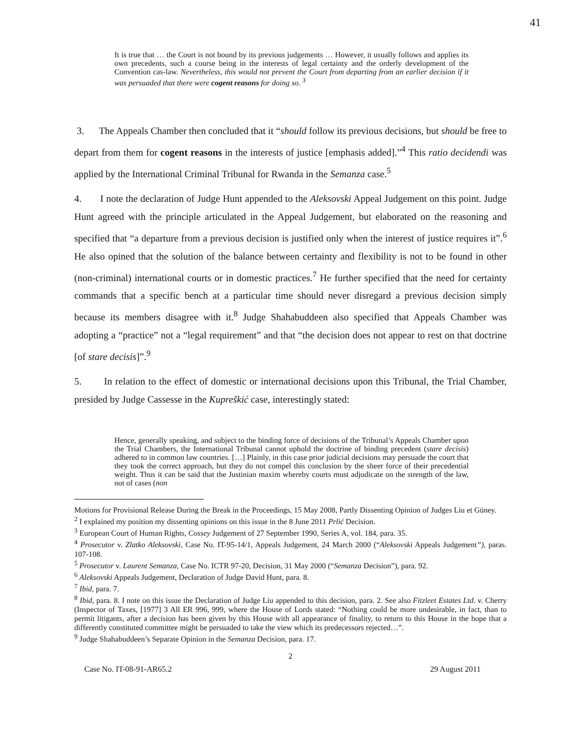41
It is true that … the Court is not bound by its previous judgements … However, it usually follows and applies its own precedents, such a course being in the interests of legal certainty and the orderly development of the Convention cas-law. Nevertheless, this would not prevent the Court from departing from an earlier decision if it was persuaded that there were cogent reasons for doing so. <sup>3</sup>
3. The Appeals Chamber then concluded that it “should follow its previous decisions, but should be free to depart from them for cogent reasons in the interests of justice [emphasis added].”<sup>4</sup> This ratio decidendi was applied by the International Criminal Tribunal for Rwanda in the Semanza case.<sup>5</sup>
4. I note the declaration of Judge Hunt appended to the Aleksovski Appeal Judgement on this point. Judge Hunt agreed with the principle articulated in the Appeal Judgement, but elaborated on the reasoning and specified that “a departure from a previous decision is justified only when the interest of justice requires it”.<sup>6</sup> He also opined that the solution of the balance between certainty and flexibility is not to be found in other (non-criminal) international courts or in domestic practices.<sup>7</sup> He further specified that the need for certainty commands that a specific bench at a particular time should never disregard a previous decision simply because its members disagree with it.<sup>8</sup> Judge Shahabuddeen also specified that Appeals Chamber was adopting a “practice” not a “legal requirement” and that “the decision does not appear to rest on that doctrine [of stare decisis]”.<sup>9</sup>
5. In relation to the effect of domestic or international decisions upon this Tribunal, the Trial Chamber, presided by Judge Cassesse in the Kupreškić case, interestingly stated:
Hence, generally speaking, and subject to the binding force of decisions of the Tribunal’s Appeals Chamber upon the Trial Chambers, the International Tribunal cannot uphold the doctrine of binding precedent (stare decisis) adhered to in common law countries. […] Plainly, in this case prior judicial decisions may persuade the court that they took the correct approach, but they do not compel this conclusion by the sheer force of their precedential weight. Thus it can be said that the Justinian maxim whereby courts must adjudicate on the strength of the law, not of cases (non
Motions for Provisional Release During the Break in the Proceedings, 15 May 2008, Partly Dissenting Opinion of Judges Liu et Güney.
<sup>2</sup> I explained my position my dissenting opinions on this issue in the 8 June 2011 Prlić Decision.
<sup>3</sup> European Court of Human Rights, Cossey Judgement of 27 September 1990, Series A, vol. 184, para. 35.
<sup>4</sup> Prosecutor v. Zlatko Aleksovski, Case No. IT-95-14/1, Appeals Judgement, 24 March 2000 (“Aleksovski Appeals Judgement”), paras. 107-108.
<sup>5</sup> Prosecutor v. Laurent Semanza, Case No. ICTR 97-20, Decision, 31 May 2000 (“Semanza Decision”), para. 92.
<sup>6</sup> Aleksovski Appeals Judgement, Declaration of Judge David Hunt, para. 8.
<sup>7</sup> Ibid, para. 7.
<sup>8</sup> Ibid, para. 8. I note on this issue the Declaration of Judge Liu appended to this decision, para. 2. See also Fitzleet Estates Ltd. v. Cherry (Inspector of Taxes, [1977] 3 All ER 996, 999, where the House of Lords stated: “Nothing could be more undesirable, in fact, than to permit litigants, after a decision has been given by this House with all appearance of finality, to return to this House in the hope that a differently constituted committee might be persuaded to take the view which its predecessors rejected…”.
<sup>9</sup> Judge Shahabuddeen’s Separate Opinion in the Semanza Decision, para. 17.
2
Case No. IT-08-91-AR65.2 29 August 2011